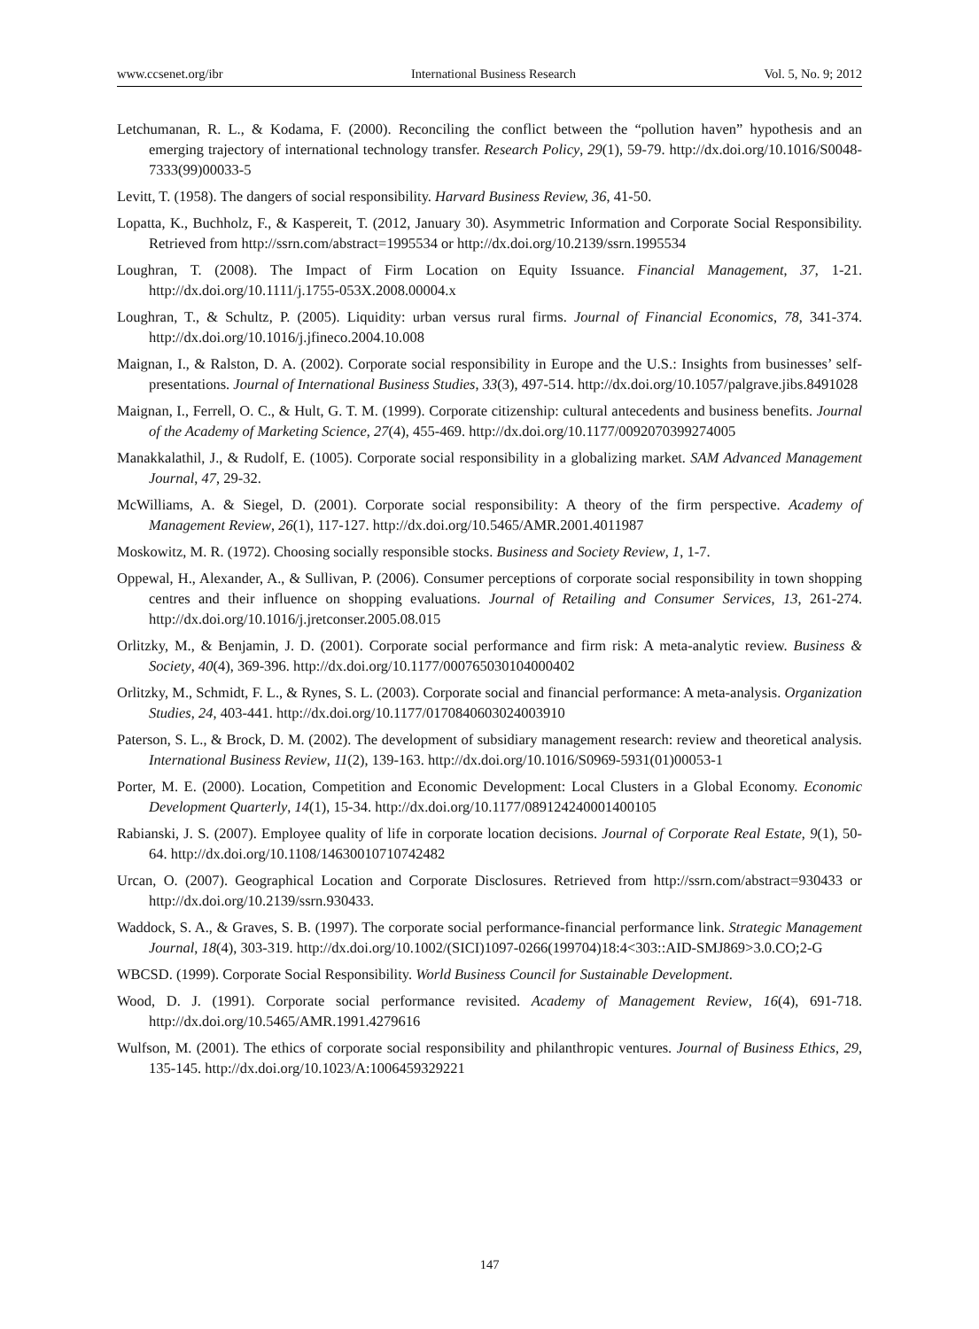www.ccsenet.org/ibr International Business Research Vol. 5, No. 9; 2012
Letchumanan, R. L., & Kodama, F. (2000). Reconciling the conflict between the “pollution haven” hypothesis and an emerging trajectory of international technology transfer. Research Policy, 29(1), 59-79. http://dx.doi.org/10.1016/S0048-7333(99)00033-5
Levitt, T. (1958). The dangers of social responsibility. Harvard Business Review, 36, 41-50.
Lopatta, K., Buchholz, F., & Kaspereit, T. (2012, January 30). Asymmetric Information and Corporate Social Responsibility. Retrieved from http://ssrn.com/abstract=1995534 or http://dx.doi.org/10.2139/ssrn.1995534
Loughran, T. (2008). The Impact of Firm Location on Equity Issuance. Financial Management, 37, 1-21. http://dx.doi.org/10.1111/j.1755-053X.2008.00004.x
Loughran, T., & Schultz, P. (2005). Liquidity: urban versus rural firms. Journal of Financial Economics, 78, 341-374. http://dx.doi.org/10.1016/j.jfineco.2004.10.008
Maignan, I., & Ralston, D. A. (2002). Corporate social responsibility in Europe and the U.S.: Insights from businesses’ self-presentations. Journal of International Business Studies, 33(3), 497-514. http://dx.doi.org/10.1057/palgrave.jibs.8491028
Maignan, I., Ferrell, O. C., & Hult, G. T. M. (1999). Corporate citizenship: cultural antecedents and business benefits. Journal of the Academy of Marketing Science, 27(4), 455-469. http://dx.doi.org/10.1177/0092070399274005
Manakkalathil, J., & Rudolf, E. (1005). Corporate social responsibility in a globalizing market. SAM Advanced Management Journal, 47, 29-32.
McWilliams, A. & Siegel, D. (2001). Corporate social responsibility: A theory of the firm perspective. Academy of Management Review, 26(1), 117-127. http://dx.doi.org/10.5465/AMR.2001.4011987
Moskowitz, M. R. (1972). Choosing socially responsible stocks. Business and Society Review, 1, 1-7.
Oppewal, H., Alexander, A., & Sullivan, P. (2006). Consumer perceptions of corporate social responsibility in town shopping centres and their influence on shopping evaluations. Journal of Retailing and Consumer Services, 13, 261-274. http://dx.doi.org/10.1016/j.jretconser.2005.08.015
Orlitzky, M., & Benjamin, J. D. (2001). Corporate social performance and firm risk: A meta-analytic review. Business & Society, 40(4), 369-396. http://dx.doi.org/10.1177/000765030104000402
Orlitzky, M., Schmidt, F. L., & Rynes, S. L. (2003). Corporate social and financial performance: A meta-analysis. Organization Studies, 24, 403-441. http://dx.doi.org/10.1177/0170840603024003910
Paterson, S. L., & Brock, D. M. (2002). The development of subsidiary management research: review and theoretical analysis. International Business Review, 11(2), 139-163. http://dx.doi.org/10.1016/S0969-5931(01)00053-1
Porter, M. E. (2000). Location, Competition and Economic Development: Local Clusters in a Global Economy. Economic Development Quarterly, 14(1), 15-34. http://dx.doi.org/10.1177/089124240001400105
Rabianski, J. S. (2007). Employee quality of life in corporate location decisions. Journal of Corporate Real Estate, 9(1), 50-64. http://dx.doi.org/10.1108/14630010710742482
Urcan, O. (2007). Geographical Location and Corporate Disclosures. Retrieved from http://ssrn.com/abstract=930433 or http://dx.doi.org/10.2139/ssrn.930433.
Waddock, S. A., & Graves, S. B. (1997). The corporate social performance-financial performance link. Strategic Management Journal, 18(4), 303-319. http://dx.doi.org/10.1002/(SICI)1097-0266(199704)18:4<303::AID-SMJ869>3.0.CO;2-G
WBCSD. (1999). Corporate Social Responsibility. World Business Council for Sustainable Development.
Wood, D. J. (1991). Corporate social performance revisited. Academy of Management Review, 16(4), 691-718. http://dx.doi.org/10.5465/AMR.1991.4279616
Wulfson, M. (2001). The ethics of corporate social responsibility and philanthropic ventures. Journal of Business Ethics, 29, 135-145. http://dx.doi.org/10.1023/A:1006459329221
147